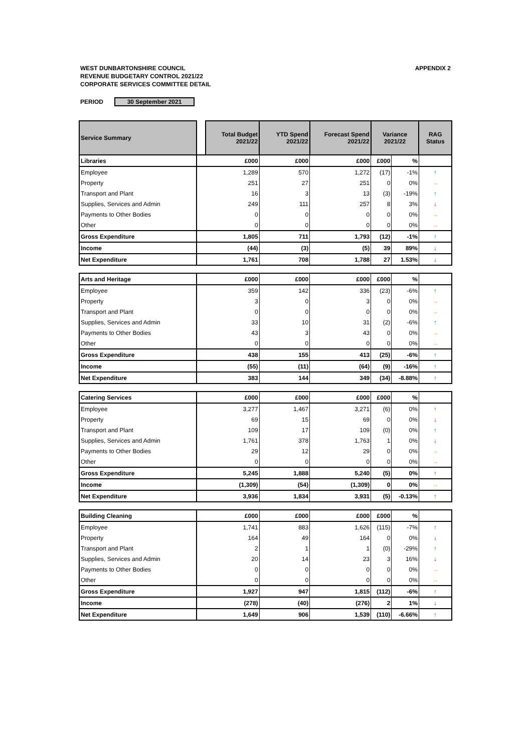WEST DUNBARTONSHIRE COUNCIL
REVENUE BUDGETARY CONTROL 2021/22
CORPORATE SERVICES COMMITTEE DETAIL
APPENDIX 2
PERIOD 30 September 2021
| Service Summary | | Total Budget 2021/22 | YTD Spend 2021/22 | Forecast Spend 2021/22 | Variance 2021/22 | | RAG Status |
| Libraries | | £000 | £000 | £000 | £000 | % | |
| Employee | | 1,289 | 570 | 1,272 | (17) | -1% | ↑ |
| Property | | 251 | 27 | 251 | 0 | 0% | → |
| Transport and Plant | | 16 | 3 | 13 | (3) | -19% | ↑ |
| Supplies, Services and Admin | | 249 | 111 | 257 | 8 | 3% | ↓ |
| Payments to Other Bodies | | 0 | 0 | 0 | 0 | 0% | → |
| Other | | 0 | 0 | 0 | 0 | 0% | → |
| Gross Expenditure | | 1,805 | 711 | 1,793 | (12) | -1% | ↑ |
| Income | | (44) | (3) | (5) | 39 | 89% | ↓ |
| Net Expenditure | | 1,761 | 708 | 1,788 | 27 | 1.53% | ↓ |
| Arts and Heritage | | £000 | £000 | £000 | £000 | % | |
| Employee | | 359 | 142 | 336 | (23) | -6% | ↑ |
| Property | | 3 | 0 | 3 | 0 | 0% | → |
| Transport and Plant | | 0 | 0 | 0 | 0 | 0% | → |
| Supplies, Services and Admin | | 33 | 10 | 31 | (2) | -6% | ↑ |
| Payments to Other Bodies | | 43 | 3 | 43 | 0 | 0% | → |
| Other | | 0 | 0 | 0 | 0 | 0% | → |
| Gross Expenditure | | 438 | 155 | 413 | (25) | -6% | ↑ |
| Income | | (55) | (11) | (64) | (9) | -16% | ↑ |
| Net Expenditure | | 383 | 144 | 349 | (34) | -8.88% | ↑ |
| Catering Services | | £000 | £000 | £000 | £000 | % | |
| Employee | | 3,277 | 1,467 | 3,271 | (6) | 0% | ↑ |
| Property | | 69 | 15 | 69 | 0 | 0% | ↓ |
| Transport and Plant | | 109 | 17 | 109 | (0) | 0% | ↑ |
| Supplies, Services and Admin | | 1,761 | 378 | 1,763 | 1 | 0% | ↓ |
| Payments to Other Bodies | | 29 | 12 | 29 | 0 | 0% | → |
| Other | | 0 | 0 | 0 | 0 | 0% | → |
| Gross Expenditure | | 5,245 | 1,888 | 5,240 | (5) | 0% | ↑ |
| Income | | (1,309) | (54) | (1,309) | 0 | 0% | → |
| Net Expenditure | | 3,936 | 1,834 | 3,931 | (5) | -0.13% | ↑ |
| Building Cleaning | | £000 | £000 | £000 | £000 | % | |
| Employee | | 1,741 | 883 | 1,626 | (115) | -7% | ↑ |
| Property | | 164 | 49 | 164 | 0 | 0% | ↓ |
| Transport and Plant | | 2 | 1 | 1 | (0) | -29% | ↑ |
| Supplies, Services and Admin | | 20 | 14 | 23 | 3 | 16% | ↓ |
| Payments to Other Bodies | | 0 | 0 | 0 | 0 | 0% | → |
| Other | | 0 | 0 | 0 | 0 | 0% | → |
| Gross Expenditure | | 1,927 | 947 | 1,815 | (112) | -6% | ↑ |
| Income | | (278) | (40) | (276) | 2 | 1% | ↓ |
| Net Expenditure | | 1,649 | 906 | 1,539 | (110) | -6.66% | ↑ |